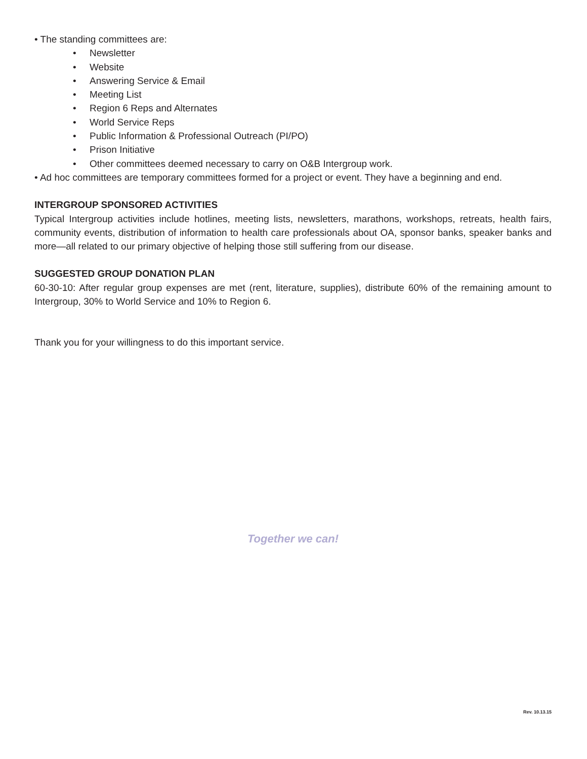• The standing committees are:
• Newsletter
• Website
• Answering Service & Email
• Meeting List
• Region 6 Reps and Alternates
• World Service Reps
• Public Information & Professional Outreach (PI/PO)
• Prison Initiative
• Other committees deemed necessary to carry on O&B Intergroup work.
• Ad hoc committees are temporary committees formed for a project or event. They have a beginning and end.
INTERGROUP SPONSORED ACTIVITIES
Typical Intergroup activities include hotlines, meeting lists, newsletters, marathons, workshops, retreats, health fairs, community events, distribution of information to health care professionals about OA, sponsor banks, speaker banks and more—all related to our primary objective of helping those still suffering from our disease.
SUGGESTED GROUP DONATION PLAN
60-30-10: After regular group expenses are met (rent, literature, supplies), distribute 60% of the remaining amount to Intergroup, 30% to World Service and 10% to Region 6.
Thank you for your willingness to do this important service.
Together we can!
Rev. 10.13.15